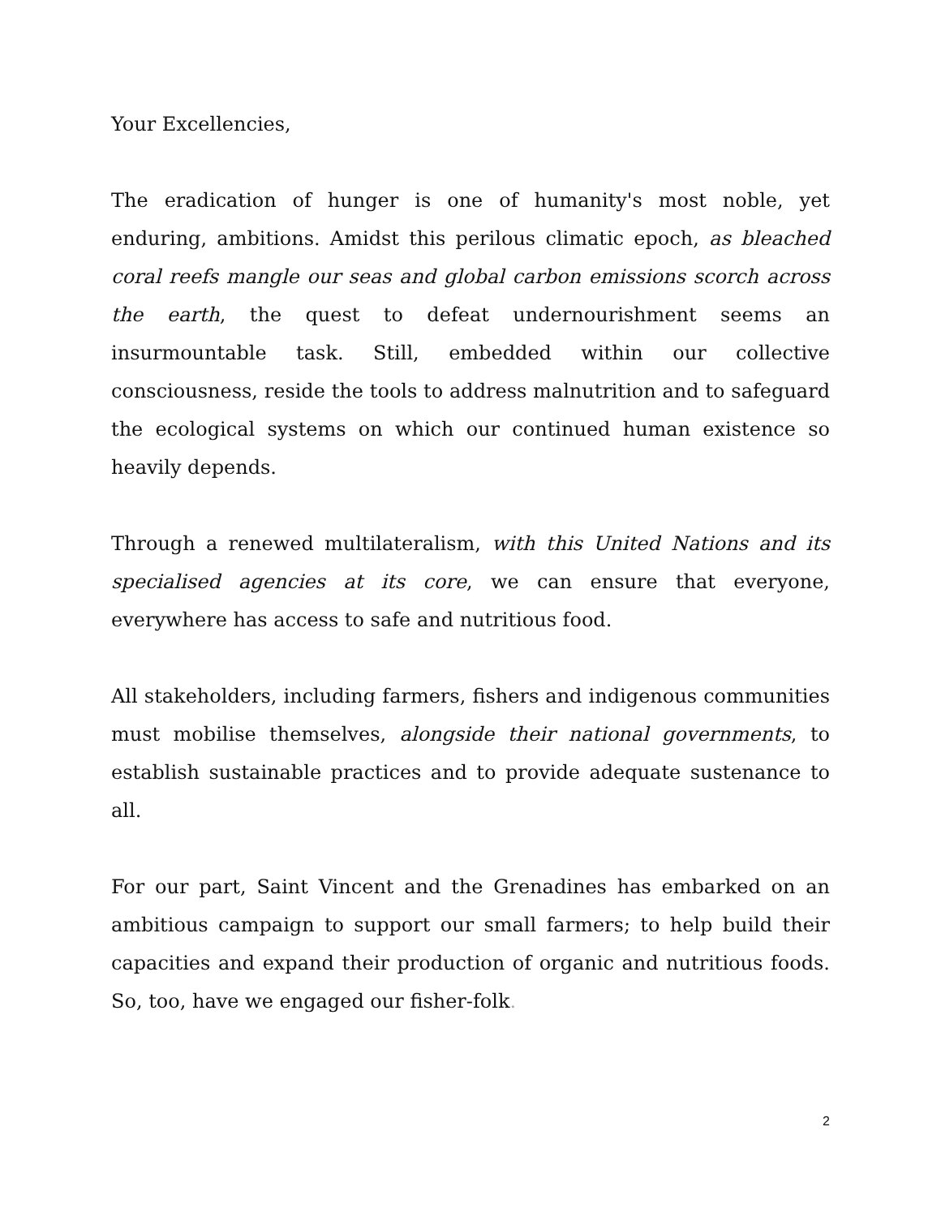Your Excellencies,
The eradication of hunger is one of humanity's most noble, yet enduring, ambitions. Amidst this perilous climatic epoch, as bleached coral reefs mangle our seas and global carbon emissions scorch across the earth, the quest to defeat undernourishment seems an insurmountable task. Still, embedded within our collective consciousness, reside the tools to address malnutrition and to safeguard the ecological systems on which our continued human existence so heavily depends.
Through a renewed multilateralism, with this United Nations and its specialised agencies at its core, we can ensure that everyone, everywhere has access to safe and nutritious food.
All stakeholders, including farmers, fishers and indigenous communities must mobilise themselves, alongside their national governments, to establish sustainable practices and to provide adequate sustenance to all.
For our part, Saint Vincent and the Grenadines has embarked on an ambitious campaign to support our small farmers; to help build their capacities and expand their production of organic and nutritious foods. So, too, have we engaged our fisher-folk.
2